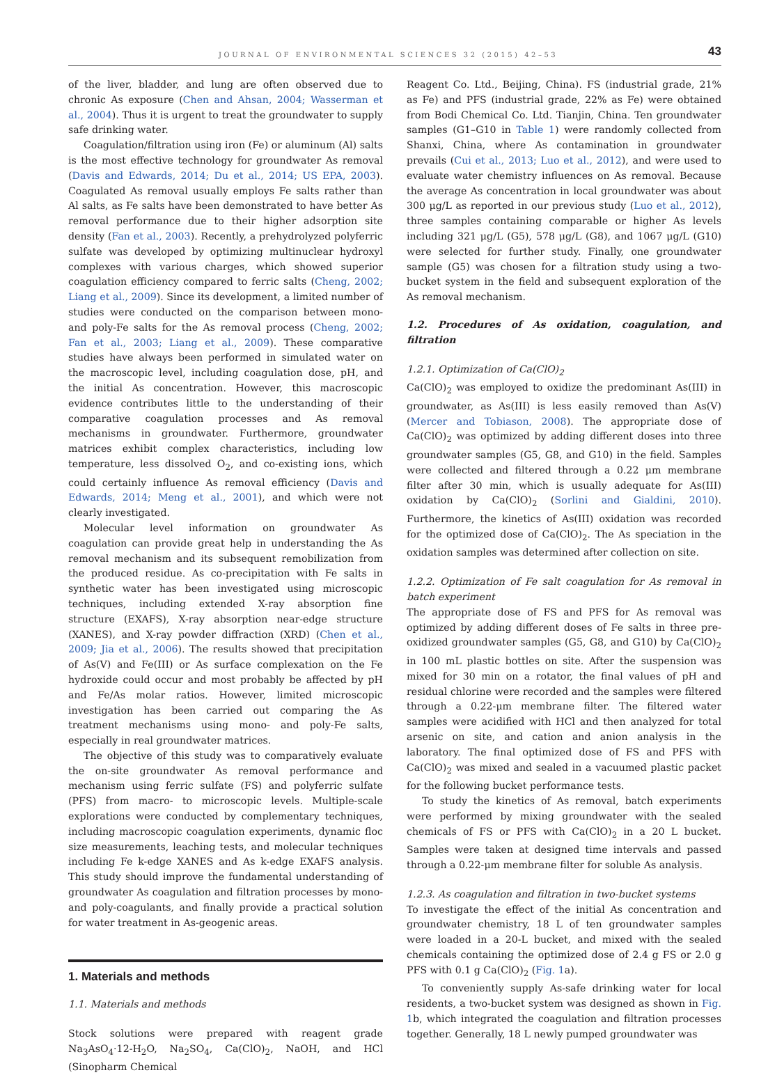JOURNAL OF ENVIRONMENTAL SCIENCES 32 (2015) 42–53 43
of the liver, bladder, and lung are often observed due to chronic As exposure (Chen and Ahsan, 2004; Wasserman et al., 2004). Thus it is urgent to treat the groundwater to supply safe drinking water.
Coagulation/filtration using iron (Fe) or aluminum (Al) salts is the most effective technology for groundwater As removal (Davis and Edwards, 2014; Du et al., 2014; US EPA, 2003). Coagulated As removal usually employs Fe salts rather than Al salts, as Fe salts have been demonstrated to have better As removal performance due to their higher adsorption site density (Fan et al., 2003). Recently, a prehydrolyzed polyferric sulfate was developed by optimizing multinuclear hydroxyl complexes with various charges, which showed superior coagulation efficiency compared to ferric salts (Cheng, 2002; Liang et al., 2009). Since its development, a limited number of studies were conducted on the comparison between mono- and poly-Fe salts for the As removal process (Cheng, 2002; Fan et al., 2003; Liang et al., 2009). These comparative studies have always been performed in simulated water on the macroscopic level, including coagulation dose, pH, and the initial As concentration. However, this macroscopic evidence contributes little to the understanding of their comparative coagulation processes and As removal mechanisms in groundwater. Furthermore, groundwater matrices exhibit complex characteristics, including low temperature, less dissolved O<sub>2</sub>, and co-existing ions, which could certainly influence As removal efficiency (Davis and Edwards, 2014; Meng et al., 2001), and which were not clearly investigated.
Molecular level information on groundwater As coagulation can provide great help in understanding the As removal mechanism and its subsequent remobilization from the produced residue. As co-precipitation with Fe salts in synthetic water has been investigated using microscopic techniques, including extended X-ray absorption fine structure (EXAFS), X-ray absorption near-edge structure (XANES), and X-ray powder diffraction (XRD) (Chen et al., 2009; Jia et al., 2006). The results showed that precipitation of As(V) and Fe(III) or As surface complexation on the Fe hydroxide could occur and most probably be affected by pH and Fe/As molar ratios. However, limited microscopic investigation has been carried out comparing the As treatment mechanisms using mono- and poly-Fe salts, especially in real groundwater matrices.
The objective of this study was to comparatively evaluate the on-site groundwater As removal performance and mechanism using ferric sulfate (FS) and polyferric sulfate (PFS) from macro- to microscopic levels. Multiple-scale explorations were conducted by complementary techniques, including macroscopic coagulation experiments, dynamic floc size measurements, leaching tests, and molecular techniques including Fe k-edge XANES and As k-edge EXAFS analysis. This study should improve the fundamental understanding of groundwater As coagulation and filtration processes by mono- and poly-coagulants, and finally provide a practical solution for water treatment in As-geogenic areas.
1. Materials and methods
1.1. Materials and methods
Stock solutions were prepared with reagent grade Na<sub>3</sub>AsO<sub>4</sub>·12-H<sub>2</sub>O, Na<sub>2</sub>SO<sub>4</sub>, Ca(ClO)<sub>2</sub>, NaOH, and HCl (Sinopharm Chemical
Reagent Co. Ltd., Beijing, China). FS (industrial grade, 21% as Fe) and PFS (industrial grade, 22% as Fe) were obtained from Bodi Chemical Co. Ltd. Tianjin, China. Ten groundwater samples (G1–G10 in Table 1) were randomly collected from Shanxi, China, where As contamination in groundwater prevails (Cui et al., 2013; Luo et al., 2012), and were used to evaluate water chemistry influences on As removal. Because the average As concentration in local groundwater was about 300 μg/L as reported in our previous study (Luo et al., 2012), three samples containing comparable or higher As levels including 321 μg/L (G5), 578 μg/L (G8), and 1067 μg/L (G10) were selected for further study. Finally, one groundwater sample (G5) was chosen for a filtration study using a two-bucket system in the field and subsequent exploration of the As removal mechanism.
1.2. Procedures of As oxidation, coagulation, and filtration
1.2.1. Optimization of Ca(ClO)<sub>2</sub>
Ca(ClO)<sub>2</sub> was employed to oxidize the predominant As(III) in groundwater, as As(III) is less easily removed than As(V) (Mercer and Tobiason, 2008). The appropriate dose of Ca(ClO)<sub>2</sub> was optimized by adding different doses into three groundwater samples (G5, G8, and G10) in the field. Samples were collected and filtered through a 0.22 μm membrane filter after 30 min, which is usually adequate for As(III) oxidation by Ca(ClO)<sub>2</sub> (Sorlini and Gialdini, 2010). Furthermore, the kinetics of As(III) oxidation was recorded for the optimized dose of Ca(ClO)<sub>2</sub>. The As speciation in the oxidation samples was determined after collection on site.
1.2.2. Optimization of Fe salt coagulation for As removal in batch experiment
The appropriate dose of FS and PFS for As removal was optimized by adding different doses of Fe salts in three pre-oxidized groundwater samples (G5, G8, and G10) by Ca(ClO)<sub>2</sub> in 100 mL plastic bottles on site. After the suspension was mixed for 30 min on a rotator, the final values of pH and residual chlorine were recorded and the samples were filtered through a 0.22-μm membrane filter. The filtered water samples were acidified with HCl and then analyzed for total arsenic on site, and cation and anion analysis in the laboratory. The final optimized dose of FS and PFS with Ca(ClO)<sub>2</sub> was mixed and sealed in a vacuumed plastic packet for the following bucket performance tests.
To study the kinetics of As removal, batch experiments were performed by mixing groundwater with the sealed chemicals of FS or PFS with Ca(ClO)<sub>2</sub> in a 20 L bucket. Samples were taken at designed time intervals and passed through a 0.22-μm membrane filter for soluble As analysis.
1.2.3. As coagulation and filtration in two-bucket systems
To investigate the effect of the initial As concentration and groundwater chemistry, 18 L of ten groundwater samples were loaded in a 20-L bucket, and mixed with the sealed chemicals containing the optimized dose of 2.4 g FS or 2.0 g PFS with 0.1 g Ca(ClO)<sub>2</sub> (Fig. 1a).
To conveniently supply As-safe drinking water for local residents, a two-bucket system was designed as shown in Fig. 1b, which integrated the coagulation and filtration processes together. Generally, 18 L newly pumped groundwater was